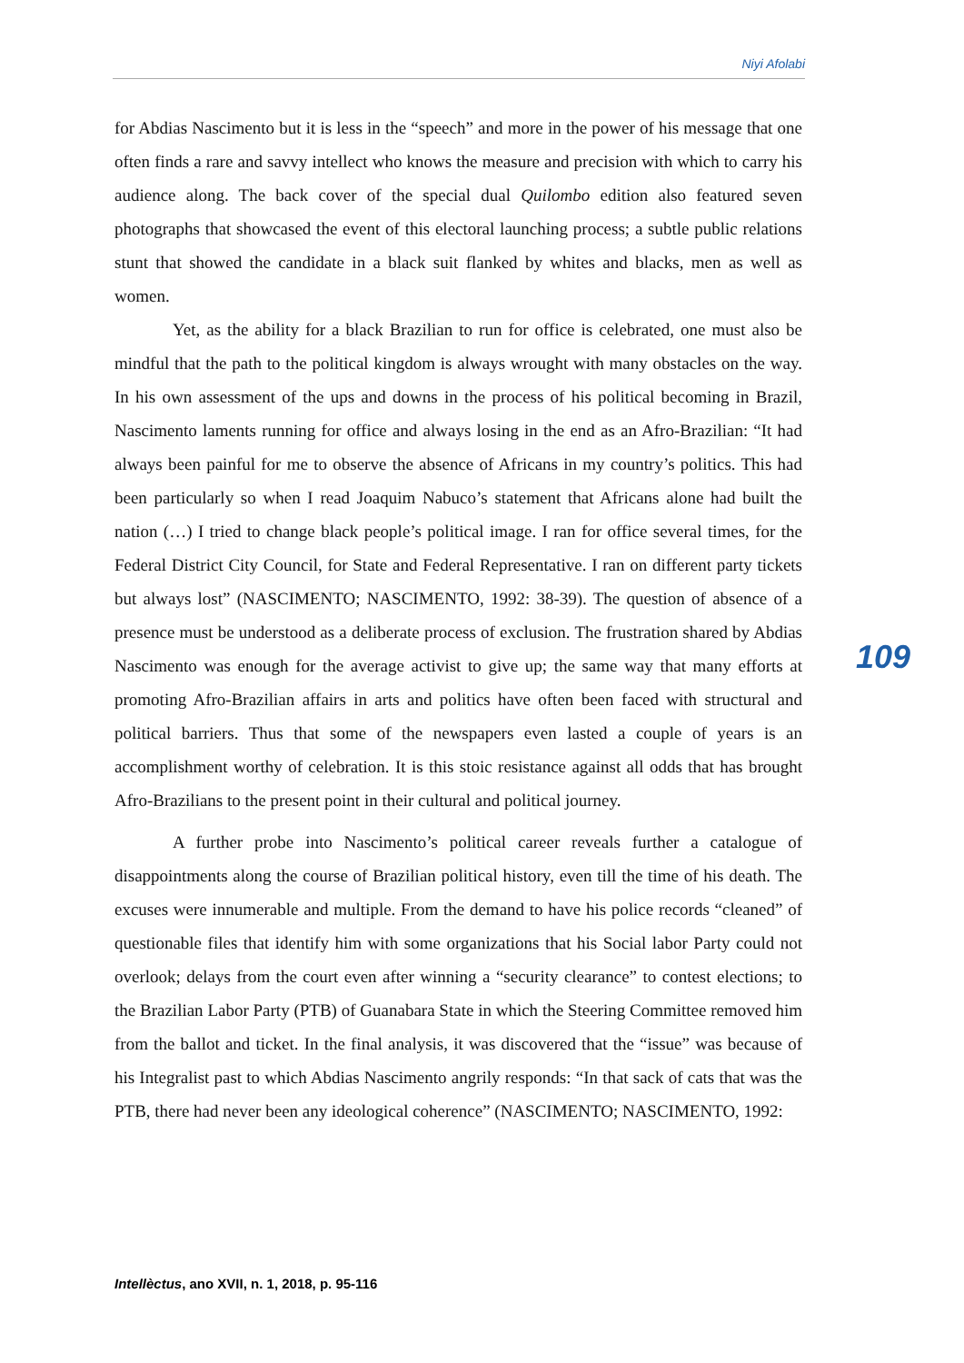Niyi Afolabi
for Abdias Nascimento but it is less in the “speech” and more in the power of his message that one often finds a rare and savvy intellect who knows the measure and precision with which to carry his audience along. The back cover of the special dual Quilombo edition also featured seven photographs that showcased the event of this electoral launching process; a subtle public relations stunt that showed the candidate in a black suit flanked by whites and blacks, men as well as women.
Yet, as the ability for a black Brazilian to run for office is celebrated, one must also be mindful that the path to the political kingdom is always wrought with many obstacles on the way. In his own assessment of the ups and downs in the process of his political becoming in Brazil, Nascimento laments running for office and always losing in the end as an Afro-Brazilian: “It had always been painful for me to observe the absence of Africans in my country’s politics. This had been particularly so when I read Joaquim Nabuco’s statement that Africans alone had built the nation (…) I tried to change black people’s political image. I ran for office several times, for the Federal District City Council, for State and Federal Representative. I ran on different party tickets but always lost” (NASCIMENTO; NASCIMENTO, 1992: 38-39). The question of absence of a presence must be understood as a deliberate process of exclusion. The frustration shared by Abdias Nascimento was enough for the average activist to give up; the same way that many efforts at promoting Afro-Brazilian affairs in arts and politics have often been faced with structural and political barriers. Thus that some of the newspapers even lasted a couple of years is an accomplishment worthy of celebration. It is this stoic resistance against all odds that has brought Afro-Brazilians to the present point in their cultural and political journey.
A further probe into Nascimento’s political career reveals further a catalogue of disappointments along the course of Brazilian political history, even till the time of his death. The excuses were innumerable and multiple. From the demand to have his police records “cleaned” of questionable files that identify him with some organizations that his Social labor Party could not overlook; delays from the court even after winning a “security clearance” to contest elections; to the Brazilian Labor Party (PTB) of Guanabara State in which the Steering Committee removed him from the ballot and ticket. In the final analysis, it was discovered that the “issue” was because of his Integralist past to which Abdias Nascimento angrily responds: “In that sack of cats that was the PTB, there had never been any ideological coherence” (NASCIMENTO; NASCIMENTO, 1992:
109
Intellèctus, ano XVII, n. 1, 2018, p. 95-116